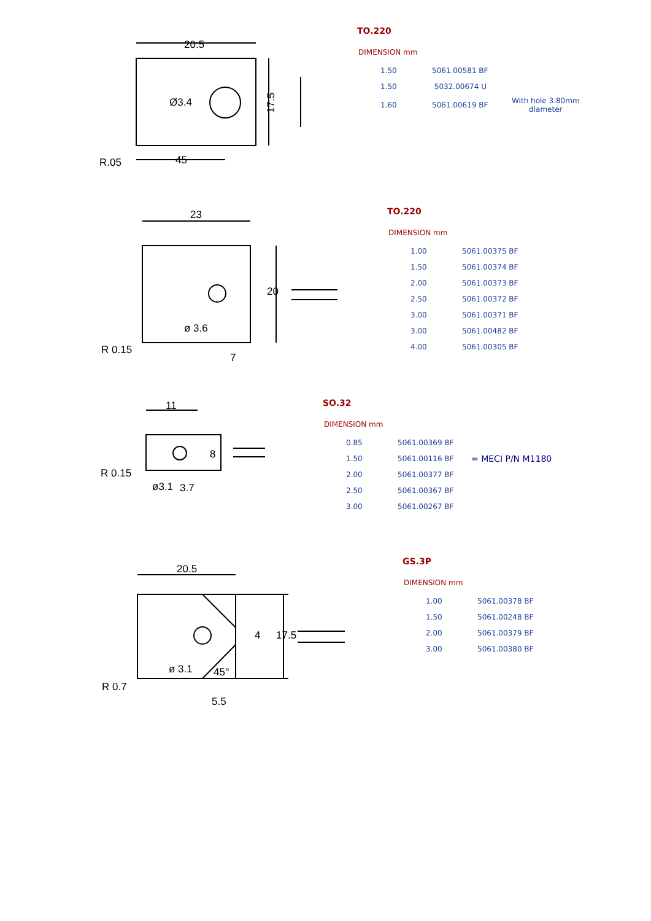20.5
Ø3.4
45
R.05
17.5
TO.220
DIMENSION mm
| 1.50 | 5061.00581 BF | |
| 1.50 | 5032.00674 U | |
| 1.60 | 5061.00619 BF | With hole 3.80mm diameter |
23
R 0.15
7
20
ø 3.6
TO.220
DIMENSION mm
| 1.00 | 5061.00375 BF |
| 1.50 | 5061.00374 BF |
| 2.00 | 5061.00373 BF |
| 2.50 | 5061.00372 BF |
| 3.00 | 5061.00371 BF |
| 3.00 | 5061.00482 BF |
| 4.00 | 5061.00305 BF |
11
R 0.15
3.7
8
ø3.1
SO.32
DIMENSION mm
| 0.85 | 5061.00369 BF | |
| 1.50 | 5061.00116 BF | = MECI P/N M1180 |
| 2.00 | 5061.00377 BF | |
| 2.50 | 5061.00367 BF | |
| 3.00 | 5061.00267 BF | |
20.5
R 0.7
5.5
45°
4
17.5
ø 3.1
GS.3P
DIMENSION mm
| 1.00 | 5061.00378 BF |
| 1.50 | 5061.00248 BF |
| 2.00 | 5061.00379 BF |
| 3.00 | 5061.00380 BF |